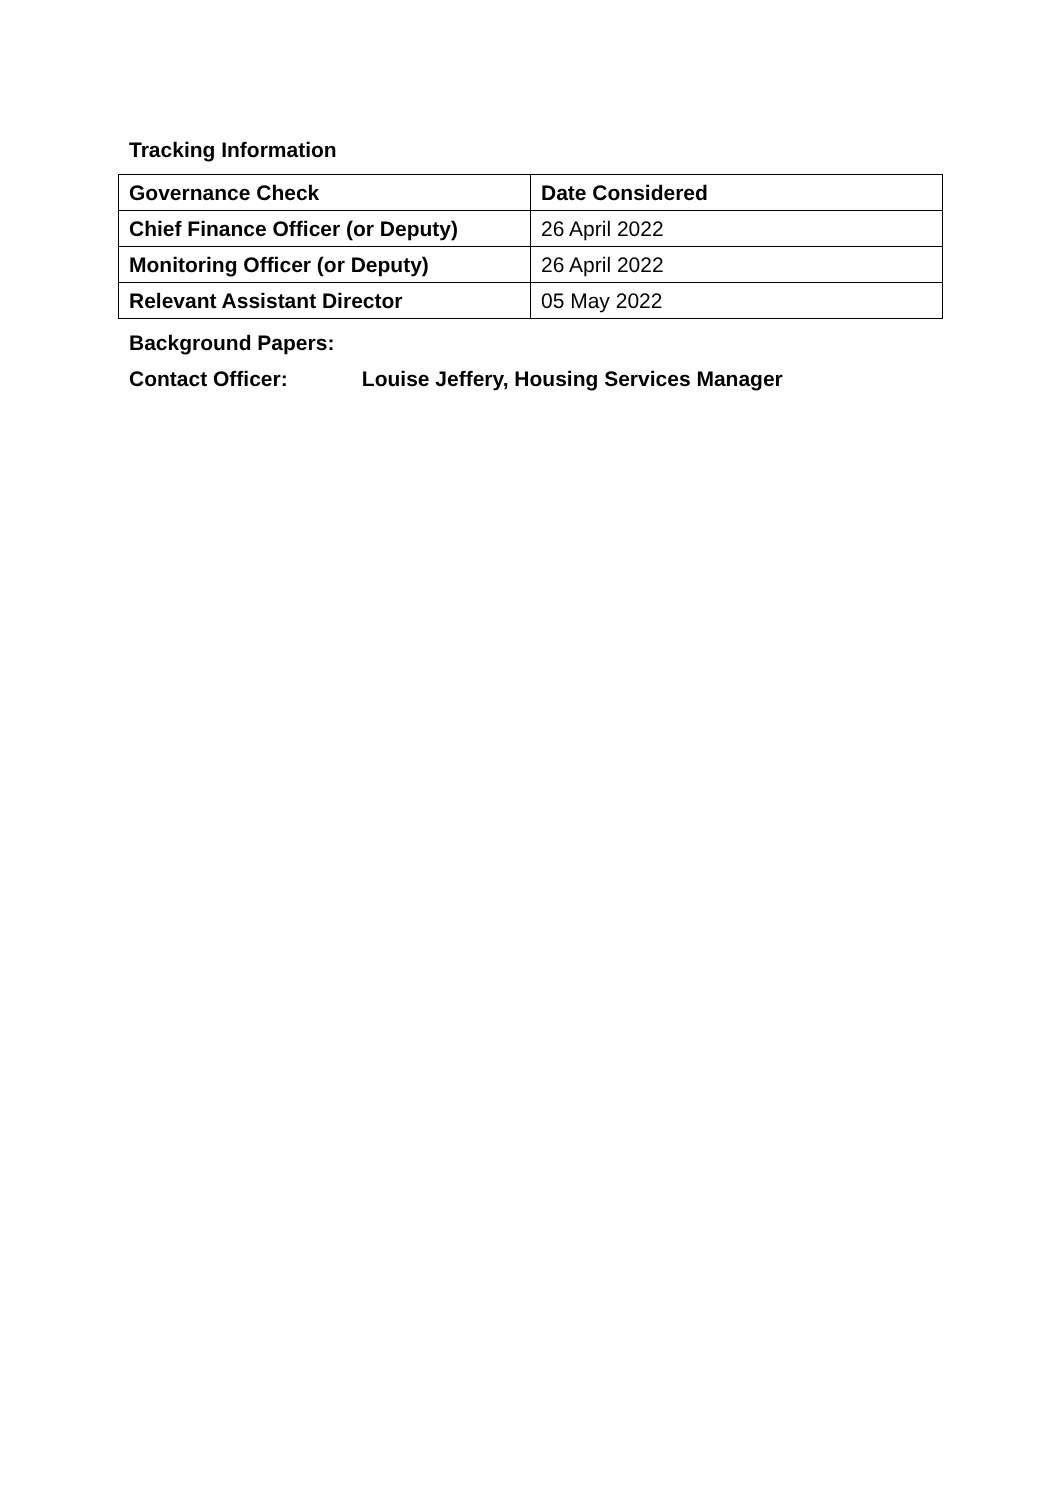Tracking Information
| Governance Check | Date Considered |
| --- | --- |
| Chief Finance Officer (or Deputy) | 26 April 2022 |
| Monitoring Officer (or Deputy) | 26 April 2022 |
| Relevant Assistant Director | 05 May 2022 |
Background Papers:
Contact Officer: Louise Jeffery, Housing Services Manager